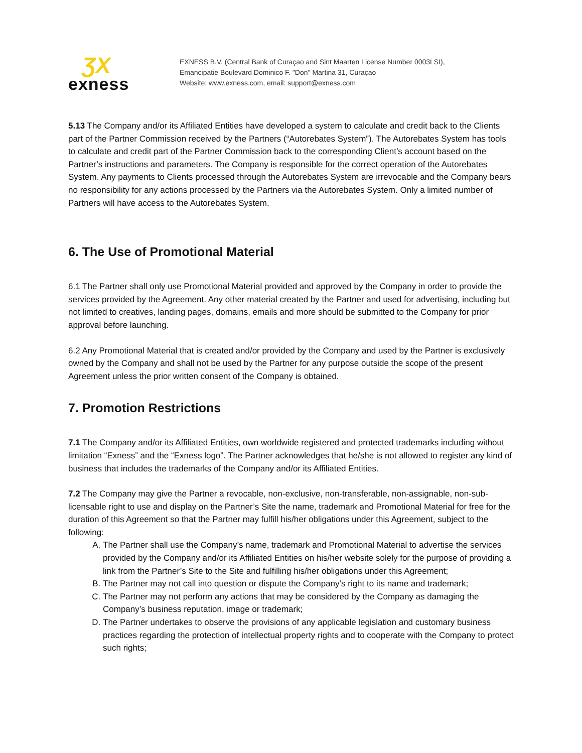ƷX
exness
EXNESS B.V. (Central Bank of Curaçao and Sint Maarten License Number 0003LSI),
Emancipatie Boulevard Dominico F. "Don" Martina 31, Curaçao
Website: www.exness.com, email: support@exness.com
5.13 The Company and/or its Affiliated Entities have developed a system to calculate and credit back to the Clients part of the Partner Commission received by the Partners (“Autorebates System”). The Autorebates System has tools to calculate and credit part of the Partner Commission back to the corresponding Client’s account based on the Partner’s instructions and parameters. The Company is responsible for the correct operation of the Autorebates System. Any payments to Clients processed through the Autorebates System are irrevocable and the Company bears no responsibility for any actions processed by the Partners via the Autorebates System. Only a limited number of Partners will have access to the Autorebates System.
6. The Use of Promotional Material
6.1 The Partner shall only use Promotional Material provided and approved by the Company in order to provide the services provided by the Agreement. Any other material created by the Partner and used for advertising, including but not limited to creatives, landing pages, domains, emails and more should be submitted to the Company for prior approval before launching.
6.2 Any Promotional Material that is created and/or provided by the Company and used by the Partner is exclusively owned by the Company and shall not be used by the Partner for any purpose outside the scope of the present Agreement unless the prior written consent of the Company is obtained.
7. Promotion Restrictions
7.1 The Company and/or its Affiliated Entities, own worldwide registered and protected trademarks including without limitation “Exness” and the “Exness logo”. The Partner acknowledges that he/she is not allowed to register any kind of business that includes the trademarks of the Company and/or its Affiliated Entities.
7.2 The Company may give the Partner a revocable, non-exclusive, non-transferable, non-assignable, non-sub-licensable right to use and display on the Partner’s Site the name, trademark and Promotional Material for free for the duration of this Agreement so that the Partner may fulfill his/her obligations under this Agreement, subject to the following:
A. The Partner shall use the Company’s name, trademark and Promotional Material to advertise the services provided by the Company and/or its Affiliated Entities on his/her website solely for the purpose of providing a link from the Partner’s Site to the Site and fulfilling his/her obligations under this Agreement;
B. The Partner may not call into question or dispute the Company’s right to its name and trademark;
C. The Partner may not perform any actions that may be considered by the Company as damaging the Company’s business reputation, image or trademark;
D. The Partner undertakes to observe the provisions of any applicable legislation and customary business practices regarding the protection of intellectual property rights and to cooperate with the Company to protect such rights;